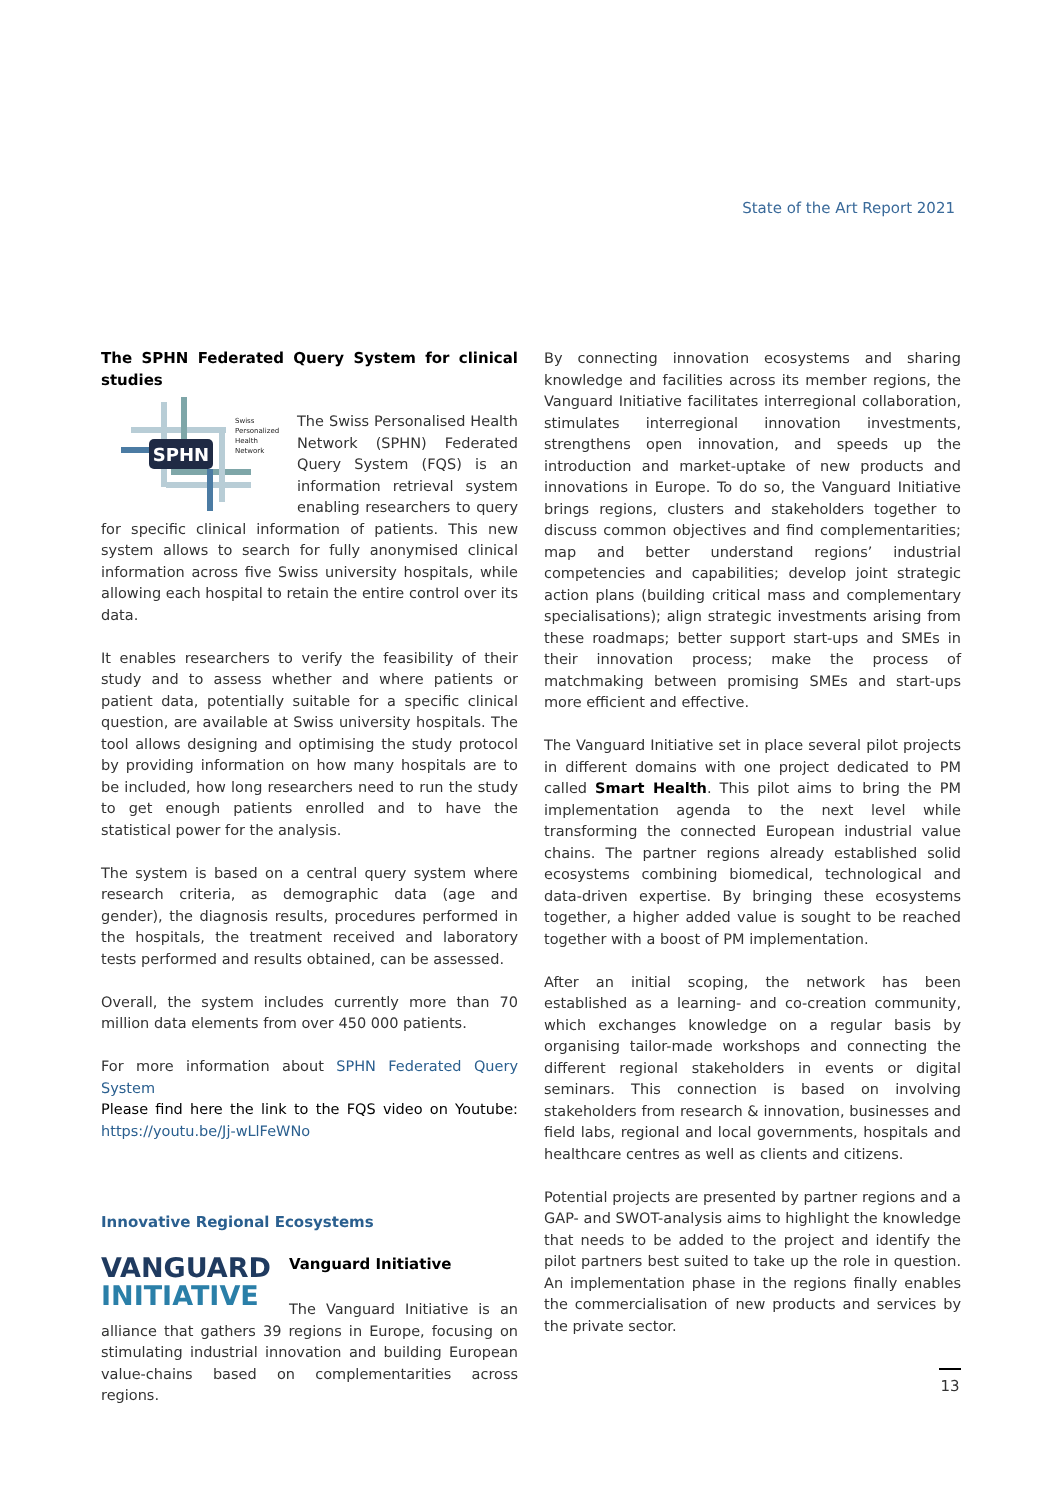State of the Art Report 2021
The SPHN Federated Query System for clinical studies
SPHN
Swiss
Personalized
Health
Network
The Swiss Personalised Health Network (SPHN) Federated Query System (FQS) is an information retrieval system enabling researchers to query for specific clinical information of patients. This new system allows to search for fully anonymised clinical information across five Swiss university hospitals, while allowing each hospital to retain the entire control over its data.
It enables researchers to verify the feasibility of their study and to assess whether and where patients or patient data, potentially suitable for a specific clinical question, are available at Swiss university hospitals. The tool allows designing and optimising the study protocol by providing information on how many hospitals are to be included, how long researchers need to run the study to get enough patients enrolled and to have the statistical power for the analysis.
The system is based on a central query system where research criteria, as demographic data (age and gender), the diagnosis results, procedures performed in the hospitals, the treatment received and laboratory tests performed and results obtained, can be assessed.
Overall, the system includes currently more than 70 million data elements from over 450 000 patients.
For more information about SPHN Federated Query System
Please find here the link to the FQS video on Youtube: https://youtu.be/Jj-wLlFeWNo
Innovative Regional Ecosystems
VANGUARD
INITIATIVE
Vanguard Initiative
The Vanguard Initiative is an alliance that gathers 39 regions in Europe, focusing on stimulating industrial innovation and building European value-chains based on complementarities across regions.
By connecting innovation ecosystems and sharing knowledge and facilities across its member regions, the Vanguard Initiative facilitates interregional collaboration, stimulates interregional innovation investments, strengthens open innovation, and speeds up the introduction and market-uptake of new products and innovations in Europe. To do so, the Vanguard Initiative brings regions, clusters and stakeholders together to discuss common objectives and find complementarities; map and better understand regions’ industrial competencies and capabilities; develop joint strategic action plans (building critical mass and complementary specialisations); align strategic investments arising from these roadmaps; better support start-ups and SMEs in their innovation process; make the process of matchmaking between promising SMEs and start-ups more efficient and effective.
The Vanguard Initiative set in place several pilot projects in different domains with one project dedicated to PM called Smart Health. This pilot aims to bring the PM implementation agenda to the next level while transforming the connected European industrial value chains. The partner regions already established solid ecosystems combining biomedical, technological and data-driven expertise. By bringing these ecosystems together, a higher added value is sought to be reached together with a boost of PM implementation.
After an initial scoping, the network has been established as a learning- and co-creation community, which exchanges knowledge on a regular basis by organising tailor-made workshops and connecting the different regional stakeholders in events or digital seminars. This connection is based on involving stakeholders from research & innovation, businesses and field labs, regional and local governments, hospitals and healthcare centres as well as clients and citizens.
Potential projects are presented by partner regions and a GAP- and SWOT-analysis aims to highlight the knowledge that needs to be added to the project and identify the pilot partners best suited to take up the role in question. An implementation phase in the regions finally enables the commercialisation of new products and services by the private sector.
13